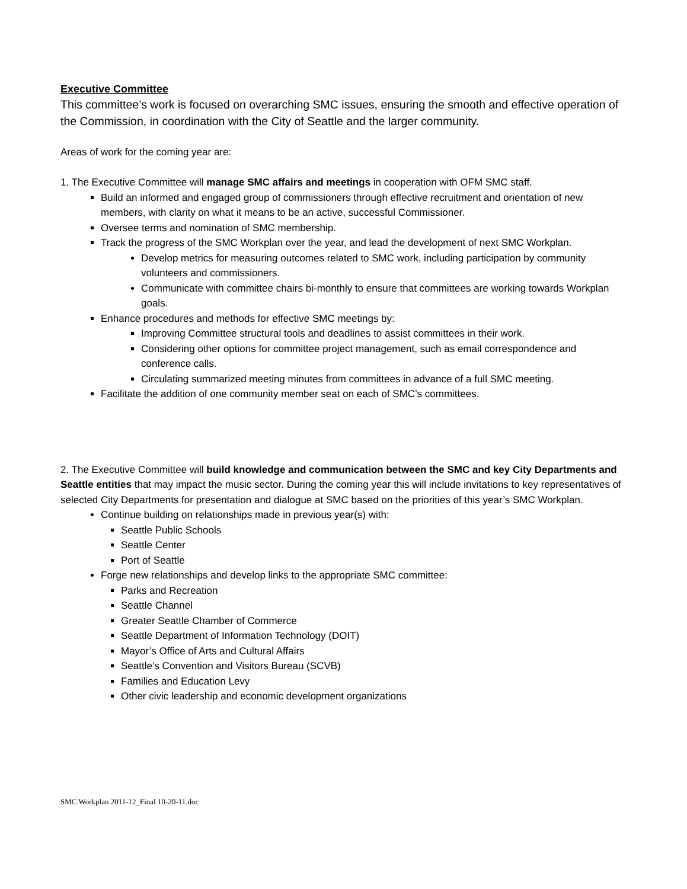Executive Committee
This committee’s work is focused on overarching SMC issues, ensuring the smooth and effective operation of the Commission, in coordination with the City of Seattle and the larger community.
Areas of work for the coming year are:
1. The Executive Committee will manage SMC affairs and meetings in cooperation with OFM SMC staff.
Build an informed and engaged group of commissioners through effective recruitment and orientation of new members, with clarity on what it means to be an active, successful Commissioner.
Oversee terms and nomination of SMC membership.
Track the progress of the SMC Workplan over the year, and lead the development of next SMC Workplan.
Develop metrics for measuring outcomes related to SMC work, including participation by community volunteers and commissioners.
Communicate with committee chairs bi-monthly to ensure that committees are working towards Workplan goals.
Enhance procedures and methods for effective SMC meetings by:
Improving Committee structural tools and deadlines to assist committees in their work.
Considering other options for committee project management, such as email correspondence and conference calls.
Circulating summarized meeting minutes from committees in advance of a full SMC meeting.
Facilitate the addition of one community member seat on each of SMC’s committees.
2. The Executive Committee will build knowledge and communication between the SMC and key City Departments and Seattle entities that may impact the music sector. During the coming year this will include invitations to key representatives of selected City Departments for presentation and dialogue at SMC based on the priorities of this year’s SMC Workplan.
Continue building on relationships made in previous year(s) with:
Seattle Public Schools
Seattle Center
Port of Seattle
Forge new relationships and develop links to the appropriate SMC committee:
Parks and Recreation
Seattle Channel
Greater Seattle Chamber of Commerce
Seattle Department of Information Technology (DOIT)
Mayor’s Office of Arts and Cultural Affairs
Seattle’s Convention and Visitors Bureau (SCVB)
Families and Education Levy
Other civic leadership and economic development organizations
SMC Workplan 2011-12_Final 10-20-11.doc